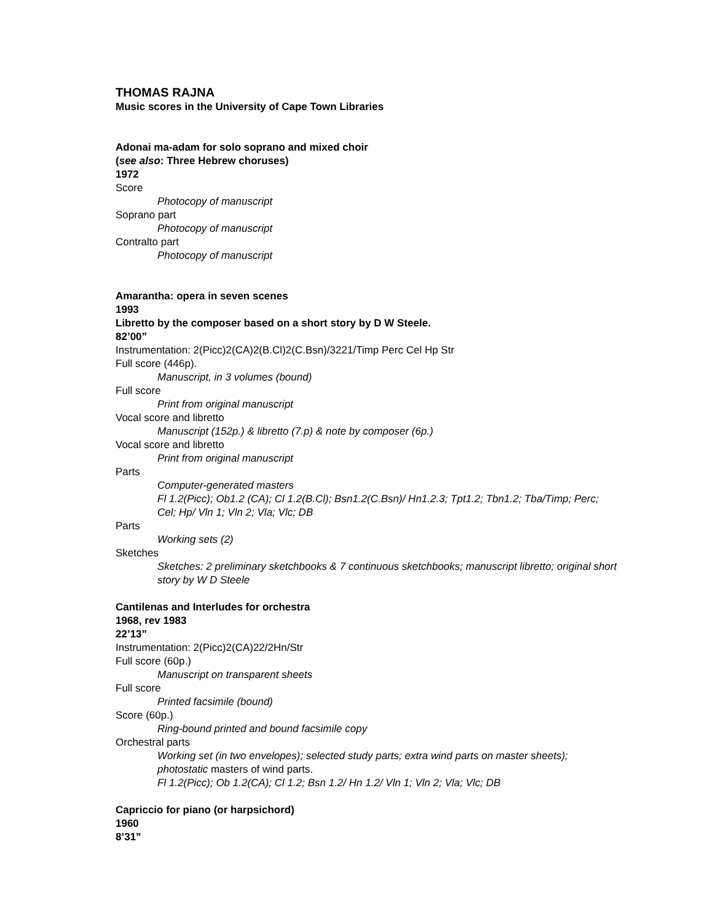THOMAS RAJNA
Music scores in the University of Cape Town Libraries
Adonai ma-adam for solo soprano and mixed choir
(see also: Three Hebrew choruses)
1972
Score
Photocopy of manuscript
Soprano part
Photocopy of manuscript
Contralto part
Photocopy of manuscript
Amarantha: opera in seven scenes
1993
Libretto by the composer based on a short story by D W Steele.
82’00”
Instrumentation: 2(Picc)2(CA)2(B.Cl)2(C.Bsn)/3221/Timp Perc Cel Hp Str
Full score (446p).
Manuscript, in 3 volumes (bound)
Full score
Print from original manuscript
Vocal score and libretto
Manuscript (152p.) & libretto (7.p) & note by composer (6p.)
Vocal score and libretto
Print from original manuscript
Parts
Computer-generated masters
Fl 1.2(Picc); Ob1.2 (CA); Cl 1.2(B.Cl); Bsn1.2(C.Bsn)/ Hn1.2.3; Tpt1.2; Tbn1.2; Tba/Timp; Perc; Cel; Hp/ Vln 1; Vln 2; Vla; Vlc; DB
Parts
Working sets (2)
Sketches
Sketches: 2 preliminary sketchbooks & 7 continuous sketchbooks; manuscript libretto; original short story by W D Steele
Cantilenas and Interludes for orchestra
1968, rev 1983
22’13”
Instrumentation: 2(Picc)2(CA)22/2Hn/Str
Full score (60p.)
Manuscript on transparent sheets
Full score
Printed facsimile (bound)
Score (60p.)
Ring-bound printed and bound facsimile copy
Orchestral parts
Working set (in two envelopes); selected study parts; extra wind parts on master sheets); photostatic masters of wind parts.
Fl 1.2(Picc); Ob 1.2(CA); Cl 1.2; Bsn 1.2/ Hn 1.2/ Vln 1; Vln 2; Vla; Vlc; DB
Capriccio for piano (or harpsichord)
1960
8’31”